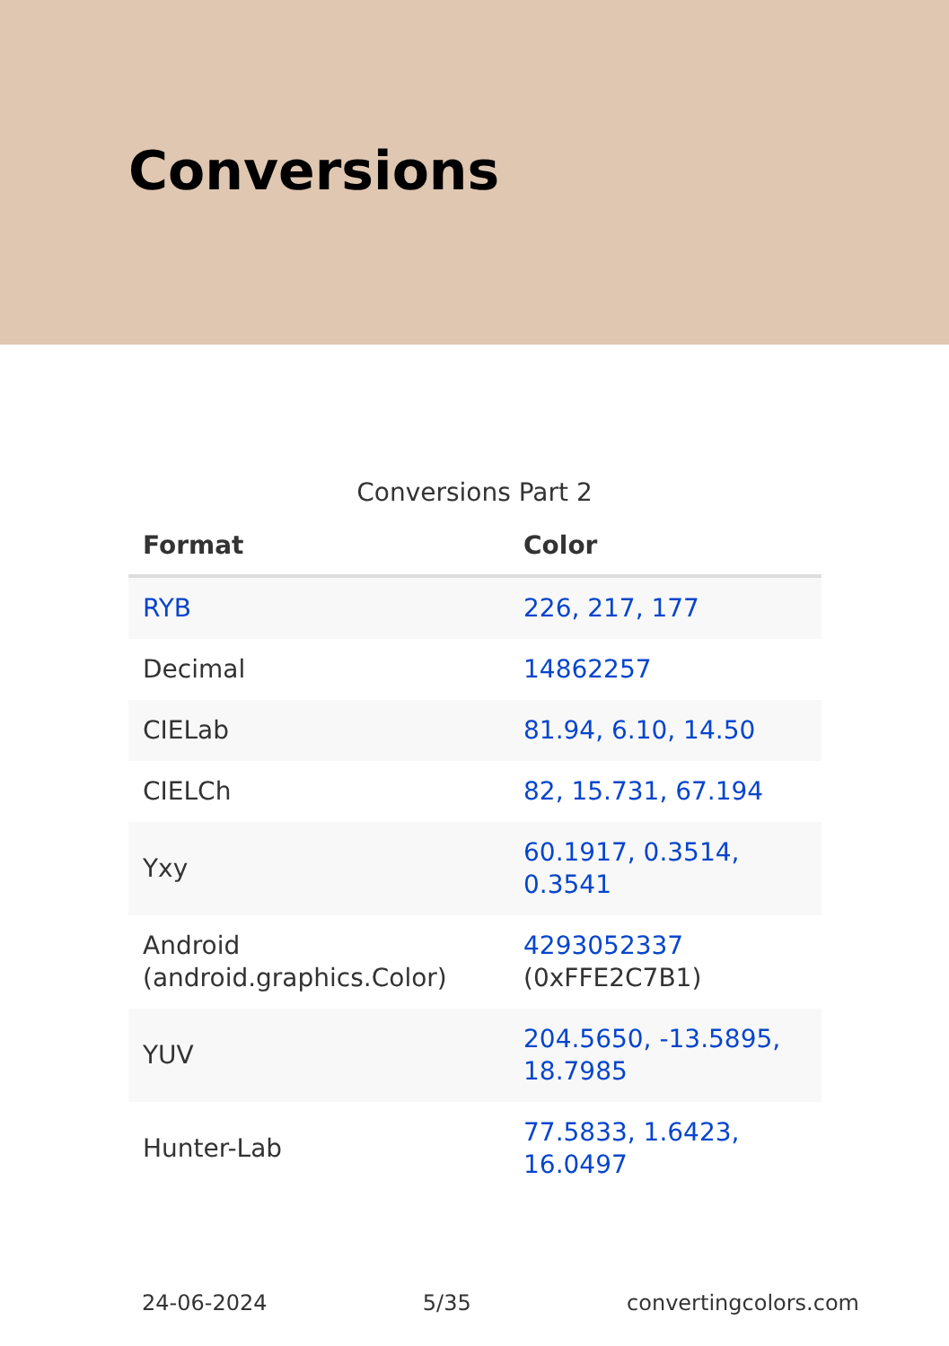Conversions
Conversions Part 2
| Format | Color |
| --- | --- |
| RYB | 226, 217, 177 |
| Decimal | 14862257 |
| CIELab | 81.94, 6.10, 14.50 |
| CIELCh | 82, 15.731, 67.194 |
| Yxy | 60.1917, 0.3514, 0.3541 |
| Android (android.graphics.Color) | 4293052337 (0xFFE2C7B1) |
| YUV | 204.5650, -13.5895, 18.7985 |
| Hunter-Lab | 77.5833, 1.6423, 16.0497 |
24-06-2024 5/35 convertingcolors.com